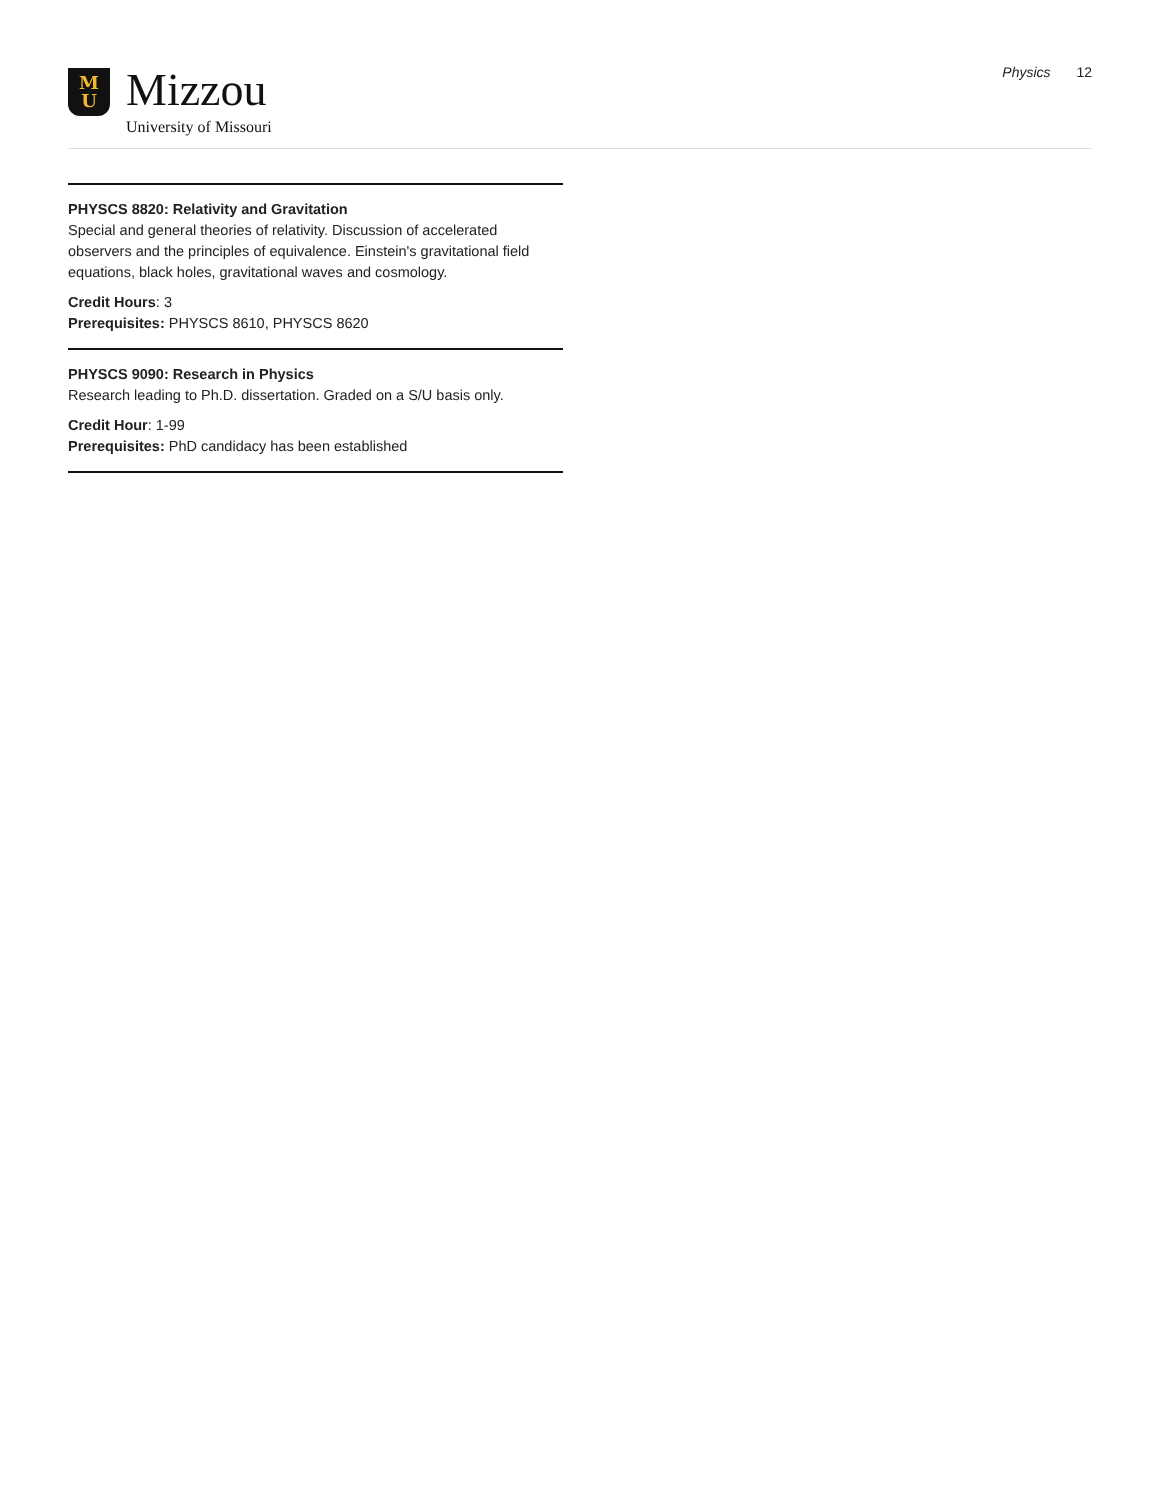M
U
Mizzou
University of Missouri
Physics 12
PHYSCS 8820: Relativity and Gravitation
Special and general theories of relativity. Discussion of accelerated observers and the principles of equivalence. Einstein's gravitational field equations, black holes, gravitational waves and cosmology.
Credit Hours: 3
Prerequisites: PHYSCS 8610, PHYSCS 8620
PHYSCS 9090: Research in Physics
Research leading to Ph.D. dissertation. Graded on a S/U basis only.
Credit Hour: 1-99
Prerequisites: PhD candidacy has been established